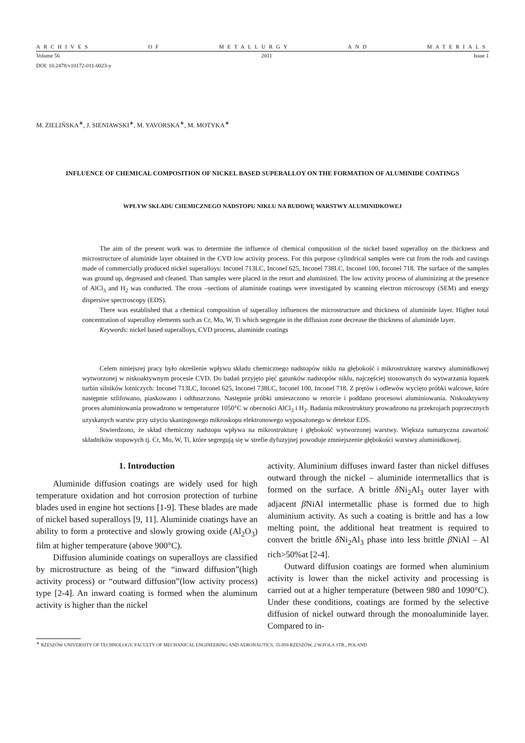ARCHIVES OF METALLURGY AND MATERIALS
Volume 56 2011 Issue 1
DOI: 10.2478/v10172-011-0023-y
M. ZIELIŃSKA<sup>∗</sup>, J. SIENIAWSKI<sup>∗</sup>, M. YAVORSKA<sup>∗</sup>, M. MOTYKA<sup>∗</sup>
INFLUENCE OF CHEMICAL COMPOSITION OF NICKEL BASED SUPERALLOY ON THE FORMATION OF ALUMINIDE COATINGS
WPŁYW SKŁADU CHEMICZNEGO NADSTOPU NIKLU NA BUDOWĘ WARSTWY ALUMINIDKOWEJ
The aim of the present work was to determine the influence of chemical composition of the nickel based superalloy on the thickness and microstructure of aluminide layer obtained in the CVD low activity process. For this purpose cylindrical samples were cut from the rods and castings made of commercially produced nickel superalloys: Inconel 713LC, Inconel 625, Inconel 738LC, Inconel 100, Inconel 718. The surface of the samples was ground up, degreased and cleaned. Than samples were placed in the retort and aluminized. The low activity process of aluminizing at the presence of AlCl<sub>3</sub> and H<sub>2</sub> was conducted. The cross –sections of aluminide coatings were investigated by scanning electron microscopy (SEM) and energy dispersive spectroscopy (EDS).
There was established that a chemical composition of superalloy influences the microstructure and thickness of aluminide layer. Higher total concentration of superalloy elements such as Cr, Mo, W, Ti which segregate in the diffusion zone decrease the thickness of aluminide layer.
Keywords: nickel based superalloys, CVD process, aluminide coatings
Celem niniejszej pracy było określenie wpływu składu chemicznego nadstopów niklu na głębokość i mikrostrukturę warstwy aluminidkowej wytworzonej w niskoaktywnym procesie CVD. Do badań przyjęto pięć gatunków nadstopów niklu, najczęściej stosowanych do wytwarzania łopatek turbin silników lotniczych: Inconel 713LC, Inconel 625, Inconel 738LC, Inconel 100, Inconel 718. Z prętów i odlewów wycięto próbki walcowe, które następnie szlifowano, piaskowano i odtłuszczono. Następnie próbki umieszczono w retorcie i poddano procesowi aluminiowania. Niskoaktywny proces aluminiowania prowadzono w temperaturze 1050°C w obecności AlCl<sub>3</sub> i H<sub>2</sub>. Badania mikrostruktury prowadzono na przekrojach poprzecznych uzyskanych warstw przy użyciu skaningowego mikroskopu elektronowego wyposażonego w detektor EDS.
Stwierdzono, że skład chemiczny nadstopu wpływa na mikrostrukturę i głębokość wytworzonej warstwy. Większa sumaryczna zawartość składników stopowych tj. Cr, Mo, W, Ti, które segregują się w strefie dyfuzyjnej powoduje zmniejszenie głębokości warstwy aluminidkowej.
1. Introduction
Aluminide diffusion coatings are widely used for high temperature oxidation and hot corrosion protection of turbine blades used in engine hot sections [1-9]. These blades are made of nickel based superalloys [9, 11]. Aluminide coatings have an ability to form a protective and slowly growing oxide (Al<sub>2</sub>O<sub>3</sub>) film at higher temperature (above 900°C).
Diffusion aluminide coatings on superalloys are classified by microstructure as being of the “inward diffusion”(high activity process) or “outward diffusion”(low activity process) type [2-4]. An inward coating is formed when the aluminum activity is higher than the nickel
activity. Aluminium diffuses inward faster than nickel diffuses outward through the nickel – aluminide intermetallics that is formed on the surface. A brittle δ Ni<sub>2</sub>Al<sub>3</sub> outer layer with adjacent β NiAl intermetallic phase is formed due to high aluminium activity. As such a coating is brittle and has a low melting point, the additional heat treatment is required to convert the brittle δ Ni<sub>2</sub>Al<sub>3</sub> phase into less brittle β NiAl – Al rich>50%at [2-4].
Outward diffusion coatings are formed when aluminium activity is lower than the nickel activity and processing is carried out at a higher temperature (between 980 and 1090°C). Under these conditions, coatings are formed by the selective diffusion of nickel outward through the monoaluminide layer. Compared to in-
<sup>∗</sup> RZESZÓW UNIVERSITY OF TECHNOLOGY, FACULTY OF MECHANICAL ENGINEERING AND AERONAUTICS, 35-959 RZESZÓW, 2 W.POLA STR., POLAND